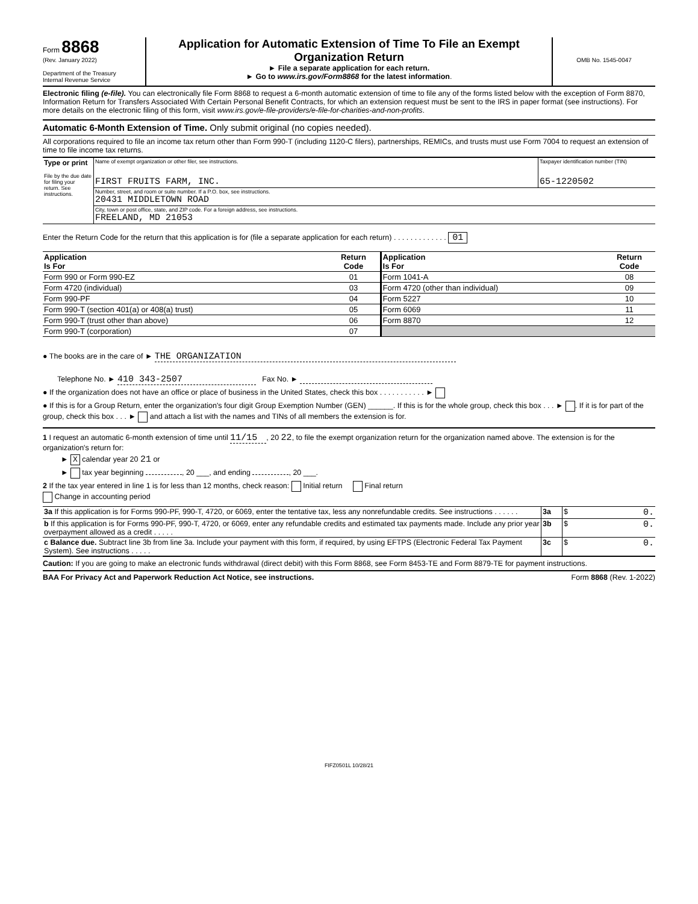Form 8868
(Rev. January 2022)
Department of the Treasury
Internal Revenue Service
Application for Automatic Extension of Time To File an Exempt Organization Return
► File a separate application for each return.
► Go to www.irs.gov/Form8868 for the latest information.
OMB No. 1545-0047
Electronic filing (e-file). You can electronically file Form 8868 to request a 6-month automatic extension of time to file any of the forms listed below with the exception of Form 8870, Information Return for Transfers Associated With Certain Personal Benefit Contracts, for which an extension request must be sent to the IRS in paper format (see instructions). For more details on the electronic filing of this form, visit www.irs.gov/e-file-providers/e-file-for-charities-and-non-profits.
Automatic 6-Month Extension of Time. Only submit original (no copies needed).
All corporations required to file an income tax return other than Form 990-T (including 1120-C filers), partnerships, REMICs, and trusts must use Form 7004 to request an extension of time to file income tax returns.
| Type or print File by the due date for filing your return. See instructions. | Name of exempt organization or other filer, see instructions. FIRST FRUITS FARM, INC. | Taxpayer identification number (TIN) 65-1220502 |
| | Number, street, and room or suite number. If a P.O. box, see instructions. 20431 MIDDLETOWN ROAD | |
| | City, town or post office, state, and ZIP code. For a foreign address, see instructions. FREELAND, MD 21053 | |
Enter the Return Code for the return that this application is for (file a separate application for each return) . . . . . . . . . . . . . 01
| Application Is For | Return Code | Application Is For | Return Code |
| --- | --- | --- | --- |
| Form 990 or Form 990-EZ | 01 | Form 1041-A | 08 |
| Form 4720 (individual) | 03 | Form 4720 (other than individual) | 09 |
| Form 990-PF | 04 | Form 5227 | 10 |
| Form 990-T (section 401(a) or 408(a) trust) | 05 | Form 6069 | 11 |
| Form 990-T (trust other than above) | 06 | Form 8870 | 12 |
| Form 990-T (corporation) | 07 | | |
● The books are in the care of ► THE ORGANIZATION
Telephone No. ► 410 343-2507 Fax No. ►
● If the organization does not have an office or place of business in the United States, check this box . . . . . . . . . . . ►
● If this is for a Group Return, enter the organization's four digit Group Exemption Number (GEN) ______. If this is for the whole group, check this box . . . ► . If it is for part of the group, check this box . . . ► and attach a list with the names and TINs of all members the extension is for.
1 I request an automatic 6-month extension of time until 11/15, 20 22, to file the exempt organization return for the organization named above. The extension is for the organization's return for:
► X calendar year 20 21 or
► tax year beginning , 20 ___, and ending , 20 ___.
2 If the tax year entered in line 1 is for less than 12 months, check reason: Initial return Final return
Change in accounting period
| 3a If this application is for Forms 990-PF, 990-T, 4720, or 6069, enter the tentative tax, less any nonrefundable credits. See instructions . . . . . . | 3a | $ 0. |
| b If this application is for Forms 990-PF, 990-T, 4720, or 6069, enter any refundable credits and estimated tax payments made. Include any prior year overpayment allowed as a credit . . . . . | 3b | $ 0. |
| c Balance due. Subtract line 3b from line 3a. Include your payment with this form, if required, by using EFTPS (Electronic Federal Tax Payment System). See instructions . . . . . | 3c | $ 0. |
Caution: If you are going to make an electronic funds withdrawal (direct debit) with this Form 8868, see Form 8453-TE and Form 8879-TE for payment instructions.
BAA For Privacy Act and Paperwork Reduction Act Notice, see instructions. Form 8868 (Rev. 1-2022)
FIFZ0501L 10/28/21